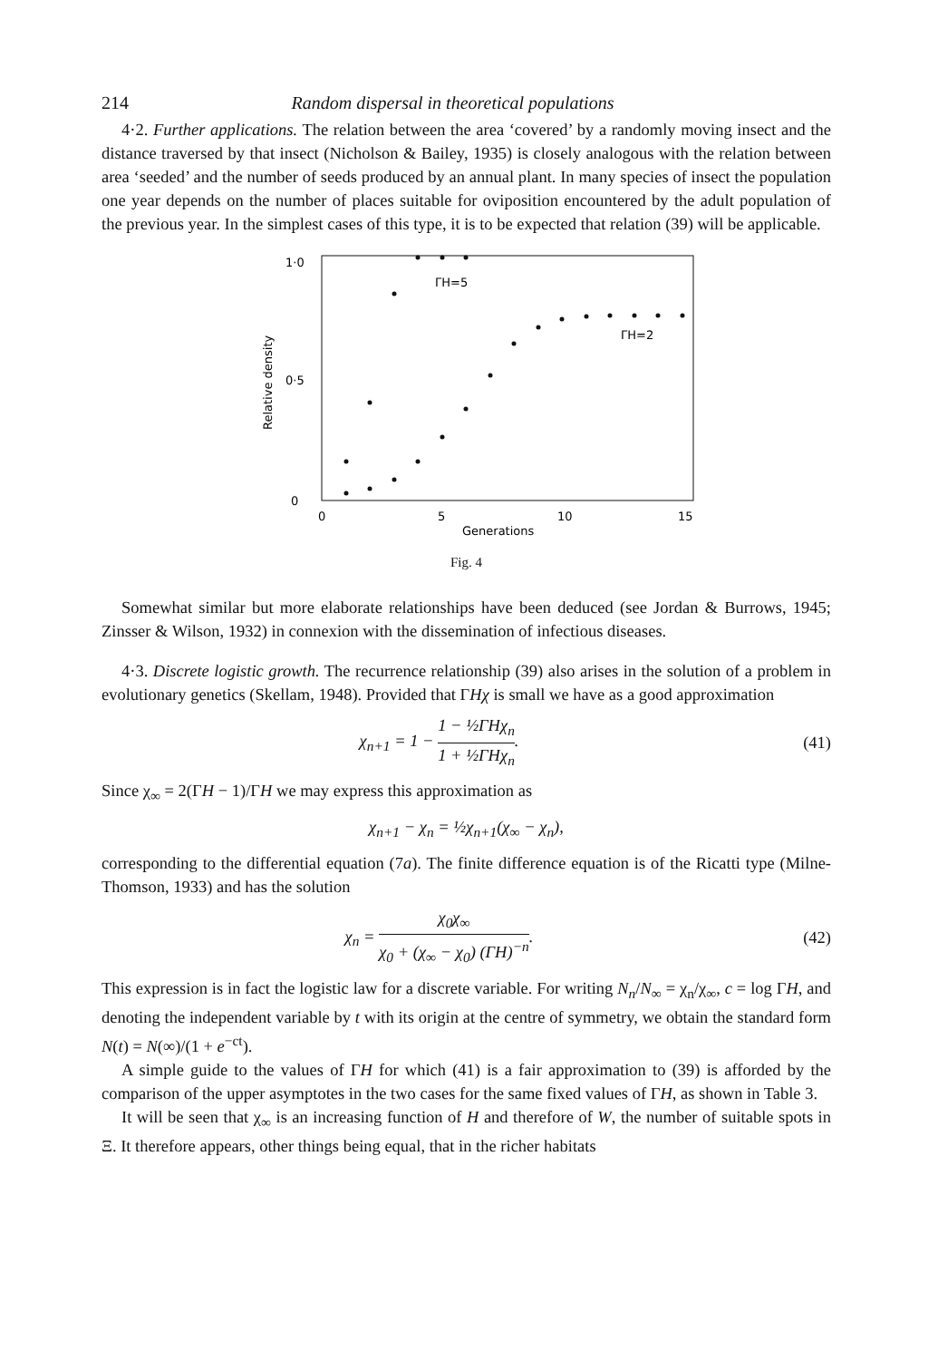214 Random dispersal in theoretical populations
4·2. Further applications. The relation between the area ‘covered’ by a randomly moving insect and the distance traversed by that insect (Nicholson & Bailey, 1935) is closely analogous with the relation between area ‘seeded’ and the number of seeds produced by an annual plant. In many species of insect the population one year depends on the number of places suitable for oviposition encountered by the adult population of the previous year. In the simplest cases of this type, it is to be expected that relation (39) will be applicable.
1·0
0·5
0
0
5
10
15
Generations
Relative density
ΓH=5
ΓH=2
Fig. 4
Somewhat similar but more elaborate relationships have been deduced (see Jordan & Burrows, 1945; Zinsser & Wilson, 1932) in connexion with the dissemination of infectious diseases.
4·3. Discrete logistic growth. The recurrence relationship (39) also arises in the solution of a problem in evolutionary genetics (Skellam, 1948). Provided that ΓHχ is small we have as a good approximation
χ<sub>n+1</sub> = 1 − 1 − ½ΓHχ<sub>n</sub> 1 + ½ΓHχ<sub>n</sub>. (41)
Since χ<sub>∞</sub> = 2(ΓH − 1)/ΓH we may express this approximation as
χ<sub>n+1</sub> − χ<sub>n</sub> = ½χ<sub>n+1</sub>(χ<sub>∞</sub> − χ<sub>n</sub>),
corresponding to the differential equation (7a). The finite difference equation is of the Ricatti type (Milne-Thomson, 1933) and has the solution
χ<sub>n</sub> = χ<sub>0</sub>χ<sub>∞</sub> χ<sub>0</sub> + (χ<sub>∞</sub> − χ<sub>0</sub>) (ΓH)<sup>−n</sup>. (42)
This expression is in fact the logistic law for a discrete variable. For writing N<sub>n</sub>/N<sub>∞</sub> = χ<sub>n</sub>/χ<sub>∞</sub>, c = log ΓH, and denoting the independent variable by t with its origin at the centre of symmetry, we obtain the standard form N(t) = N(∞)/(1 + e<sup>−ct</sup>).
A simple guide to the values of ΓH for which (41) is a fair approximation to (39) is afforded by the comparison of the upper asymptotes in the two cases for the same fixed values of ΓH, as shown in Table 3.
It will be seen that χ<sub>∞</sub> is an increasing function of H and therefore of W, the number of suitable spots in Ξ. It therefore appears, other things being equal, that in the richer habitats